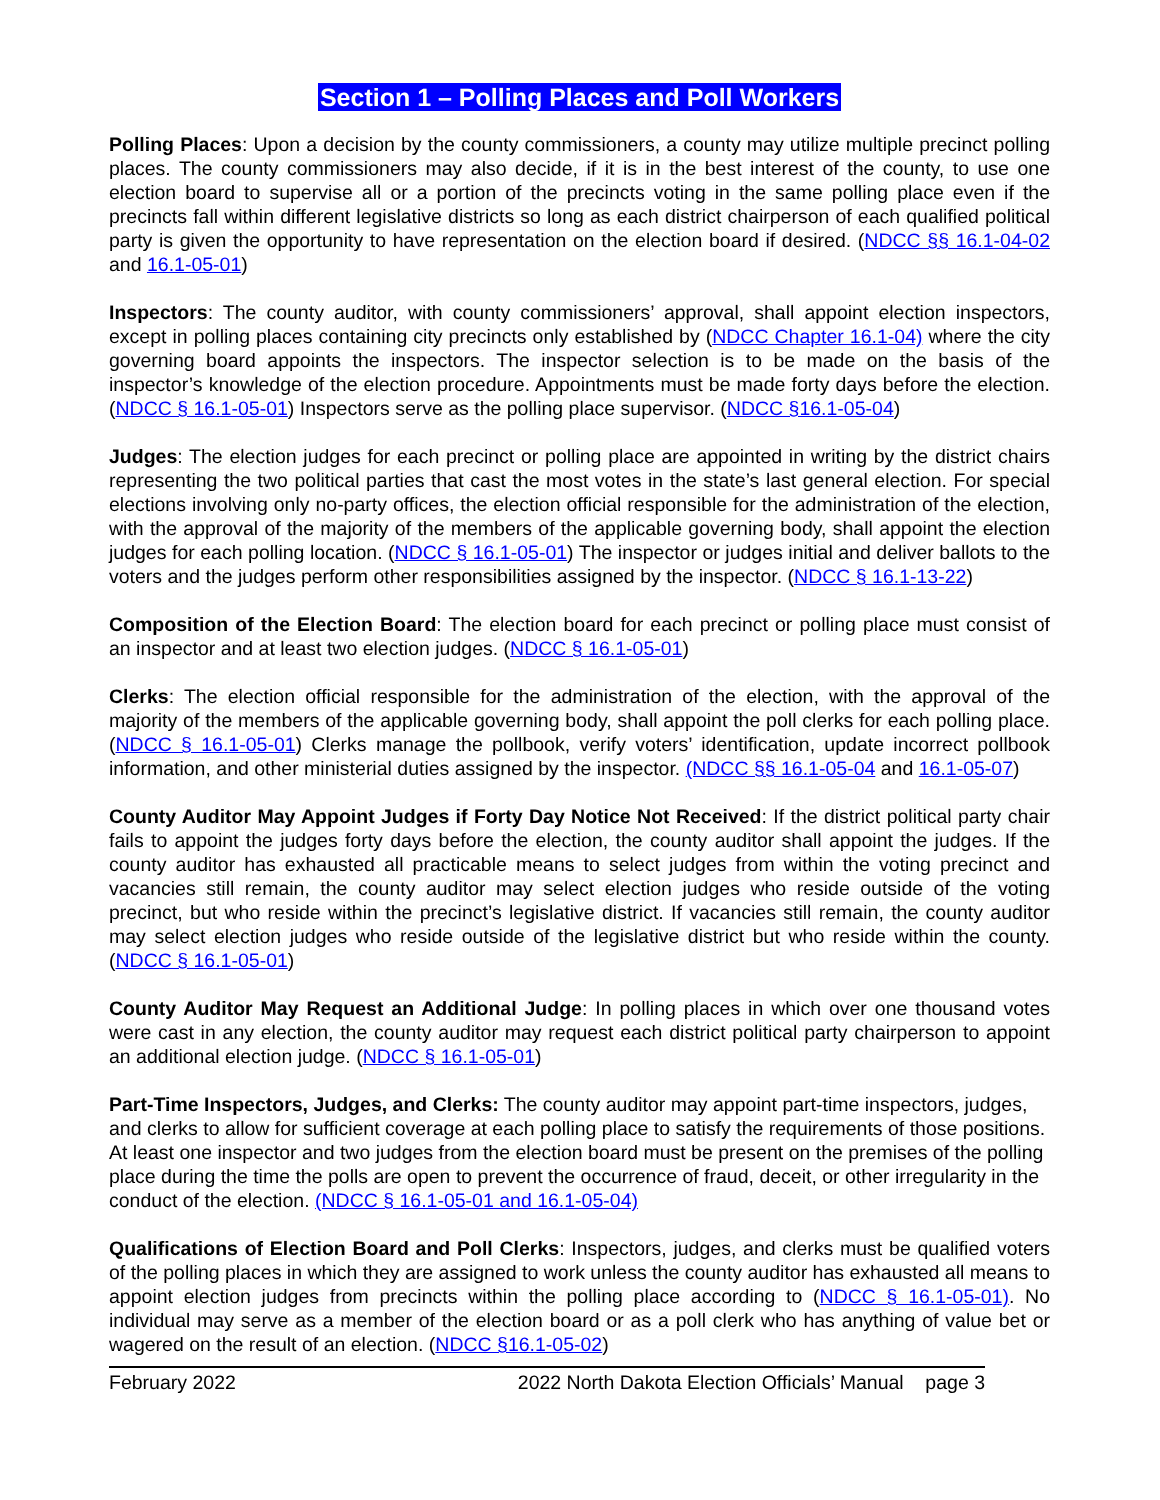Section 1 – Polling Places and Poll Workers
Polling Places: Upon a decision by the county commissioners, a county may utilize multiple precinct polling places. The county commissioners may also decide, if it is in the best interest of the county, to use one election board to supervise all or a portion of the precincts voting in the same polling place even if the precincts fall within different legislative districts so long as each district chairperson of each qualified political party is given the opportunity to have representation on the election board if desired. (NDCC §§ 16.1-04-02 and 16.1-05-01)
Inspectors: The county auditor, with county commissioners’ approval, shall appoint election inspectors, except in polling places containing city precincts only established by (NDCC Chapter 16.1-04) where the city governing board appoints the inspectors. The inspector selection is to be made on the basis of the inspector’s knowledge of the election procedure. Appointments must be made forty days before the election. (NDCC § 16.1-05-01) Inspectors serve as the polling place supervisor. (NDCC §16.1-05-04)
Judges: The election judges for each precinct or polling place are appointed in writing by the district chairs representing the two political parties that cast the most votes in the state’s last general election. For special elections involving only no-party offices, the election official responsible for the administration of the election, with the approval of the majority of the members of the applicable governing body, shall appoint the election judges for each polling location. (NDCC § 16.1-05-01) The inspector or judges initial and deliver ballots to the voters and the judges perform other responsibilities assigned by the inspector. (NDCC § 16.1-13-22)
Composition of the Election Board: The election board for each precinct or polling place must consist of an inspector and at least two election judges. (NDCC § 16.1-05-01)
Clerks: The election official responsible for the administration of the election, with the approval of the majority of the members of the applicable governing body, shall appoint the poll clerks for each polling place. (NDCC § 16.1-05-01) Clerks manage the pollbook, verify voters’ identification, update incorrect pollbook information, and other ministerial duties assigned by the inspector. (NDCC §§ 16.1-05-04 and 16.1-05-07)
County Auditor May Appoint Judges if Forty Day Notice Not Received: If the district political party chair fails to appoint the judges forty days before the election, the county auditor shall appoint the judges. If the county auditor has exhausted all practicable means to select judges from within the voting precinct and vacancies still remain, the county auditor may select election judges who reside outside of the voting precinct, but who reside within the precinct’s legislative district. If vacancies still remain, the county auditor may select election judges who reside outside of the legislative district but who reside within the county. (NDCC § 16.1-05-01)
County Auditor May Request an Additional Judge: In polling places in which over one thousand votes were cast in any election, the county auditor may request each district political party chairperson to appoint an additional election judge. (NDCC § 16.1-05-01)
Part-Time Inspectors, Judges, and Clerks: The county auditor may appoint part-time inspectors, judges, and clerks to allow for sufficient coverage at each polling place to satisfy the requirements of those positions. At least one inspector and two judges from the election board must be present on the premises of the polling place during the time the polls are open to prevent the occurrence of fraud, deceit, or other irregularity in the conduct of the election. (NDCC § 16.1-05-01 and 16.1-05-04)
Qualifications of Election Board and Poll Clerks: Inspectors, judges, and clerks must be qualified voters of the polling places in which they are assigned to work unless the county auditor has exhausted all means to appoint election judges from precincts within the polling place according to (NDCC § 16.1-05-01). No individual may serve as a member of the election board or as a poll clerk who has anything of value bet or wagered on the result of an election. (NDCC §16.1-05-02)
February 2022 2022 North Dakota Election Officials’ Manual page 3